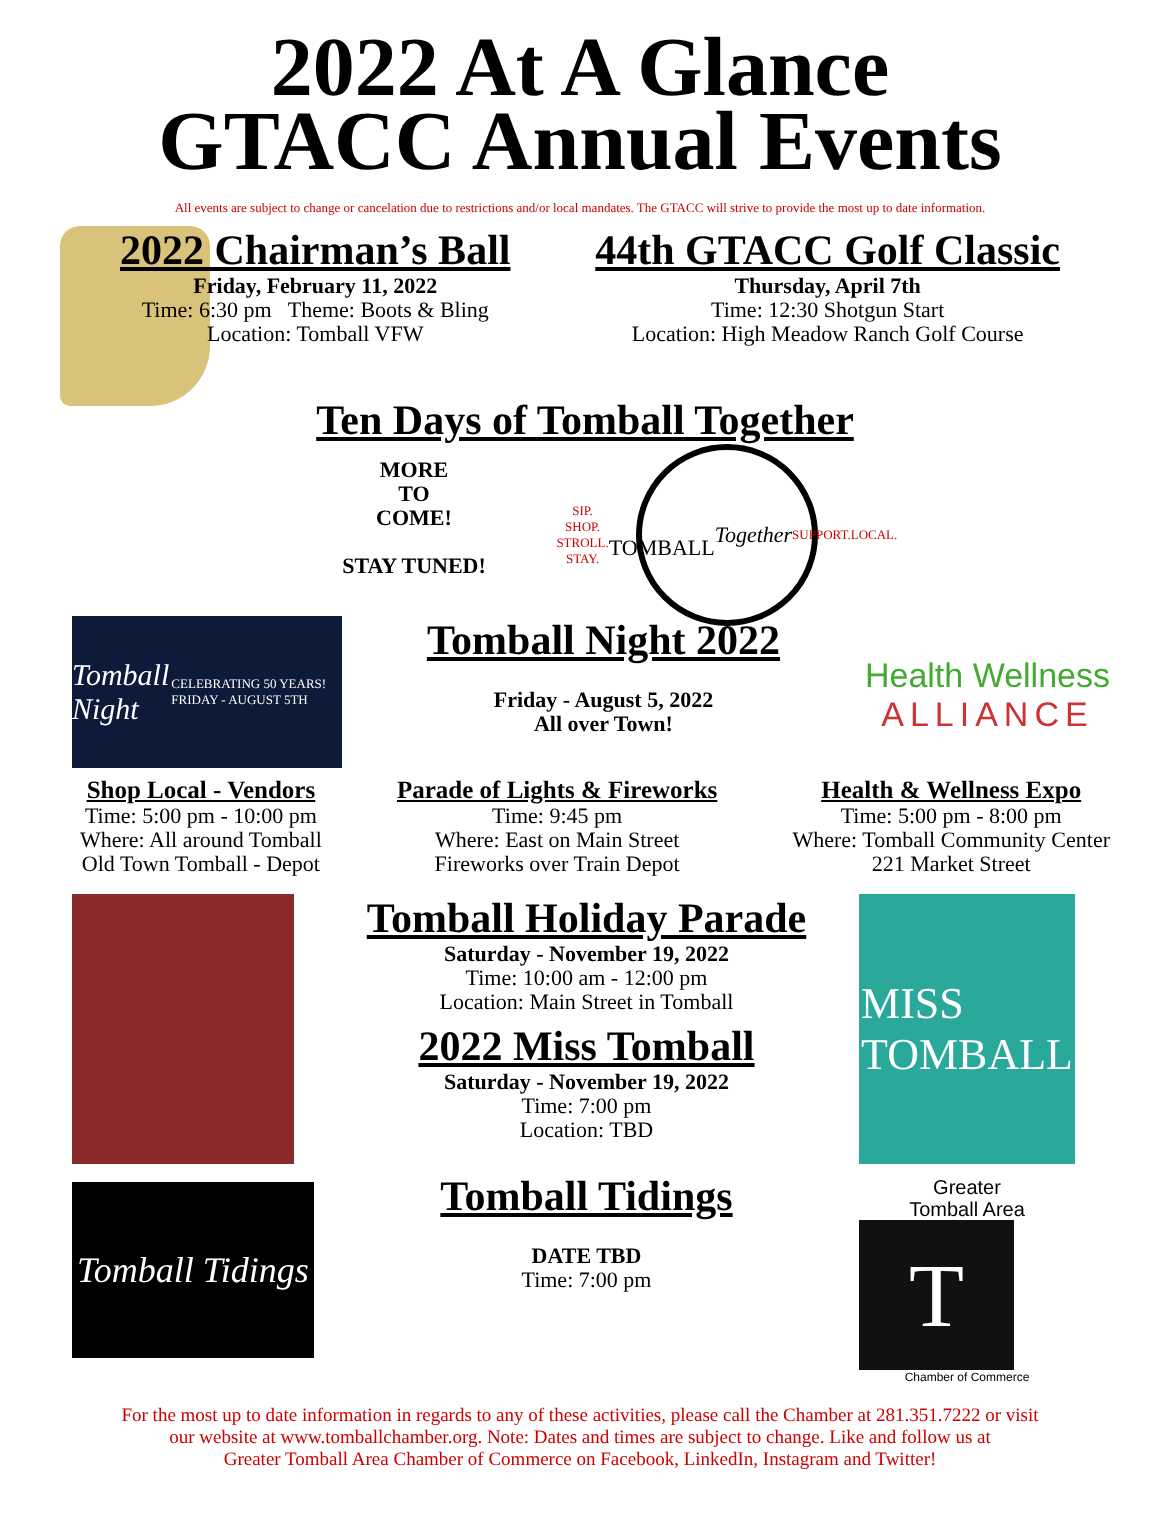2022 At A Glance
GTACC Annual Events
All events are subject to change or cancelation due to restrictions and/or local mandates. The GTACC will strive to provide the most up to date information.
2022 Chairman’s Ball
Friday, February 11, 2022
Time: 6:30 pm Theme: Boots & Bling
Location: Tomball VFW
44th GTACC Golf Classic
Thursday, April 7th
Time: 12:30 Shotgun Start
Location: High Meadow Ranch Golf Course
Ten Days of Tomball Together
MORE
TO
COME!
STAY TUNED!
SIP. SHOP. STROLL. STAY.
TOMBALL
Together
SUPPORT.LOCAL.
Tomball Night
CELEBRATING 50 YEARS! FRIDAY - AUGUST 5TH
Tomball Night 2022
Friday - August 5, 2022
All over Town!
Health Wellness
ALLIANCE
Shop Local - Vendors
Time: 5:00 pm - 10:00 pm
Where: All around Tomball
Old Town Tomball - Depot
Parade of Lights & Fireworks
Time: 9:45 pm
Where: East on Main Street
Fireworks over Train Depot
Health & Wellness Expo
Time: 5:00 pm - 8:00 pm
Where: Tomball Community Center
221 Market Street
Tomball Tidings
Tomball Holiday Parade
Saturday - November 19, 2022
Time: 10:00 am - 12:00 pm
Location: Main Street in Tomball
2022 Miss Tomball
Saturday - November 19, 2022
Time: 7:00 pm
Location: TBD
Tomball Tidings
DATE TBD
Time: 7:00 pm
MISS
TOMBALL
Greater
Tomball Area
T
Chamber of Commerce
For the most up to date information in regards to any of these activities, please call the Chamber at 281.351.7222 or visit
our website at www.tomballchamber.org. Note: Dates and times are subject to change. Like and follow us at
Greater Tomball Area Chamber of Commerce on Facebook, LinkedIn, Instagram and Twitter!